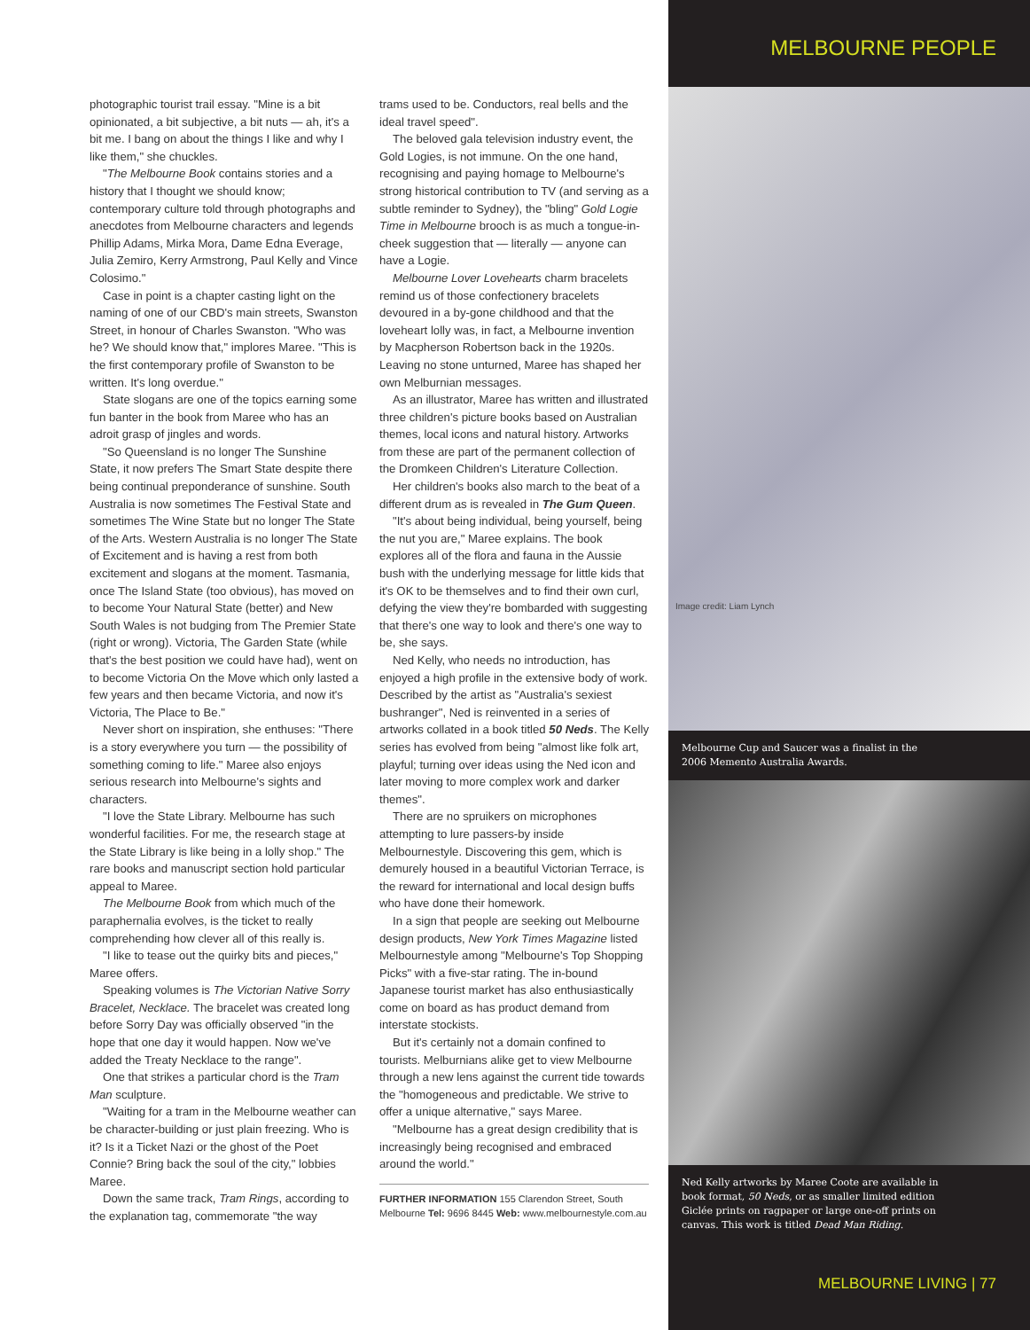photographic tourist trail essay. "Mine is a bit opinionated, a bit subjective, a bit nuts — ah, it's a bit me. I bang on about the things I like and why I like them," she chuckles.
"The Melbourne Book contains stories and a history that I thought we should know; contemporary culture told through photographs and anecdotes from Melbourne characters and legends Phillip Adams, Mirka Mora, Dame Edna Everage, Julia Zemiro, Kerry Armstrong, Paul Kelly and Vince Colosimo."
Case in point is a chapter casting light on the naming of one of our CBD's main streets, Swanston Street, in honour of Charles Swanston. "Who was he? We should know that," implores Maree. "This is the first contemporary profile of Swanston to be written. It's long overdue."
State slogans are one of the topics earning some fun banter in the book from Maree who has an adroit grasp of jingles and words.
"So Queensland is no longer The Sunshine State, it now prefers The Smart State despite there being continual preponderance of sunshine. South Australia is now sometimes The Festival State and sometimes The Wine State but no longer The State of the Arts. Western Australia is no longer The State of Excitement and is having a rest from both excitement and slogans at the moment. Tasmania, once The Island State (too obvious), has moved on to become Your Natural State (better) and New South Wales is not budging from The Premier State (right or wrong). Victoria, The Garden State (while that's the best position we could have had), went on to become Victoria On the Move which only lasted a few years and then became Victoria, and now it's Victoria, The Place to Be."
Never short on inspiration, she enthuses: "There is a story everywhere you turn — the possibility of something coming to life." Maree also enjoys serious research into Melbourne's sights and characters.
"I love the State Library. Melbourne has such wonderful facilities. For me, the research stage at the State Library is like being in a lolly shop." The rare books and manuscript section hold particular appeal to Maree.
The Melbourne Book from which much of the paraphernalia evolves, is the ticket to really comprehending how clever all of this really is.
"I like to tease out the quirky bits and pieces," Maree offers.
Speaking volumes is The Victorian Native Sorry Bracelet, Necklace. The bracelet was created long before Sorry Day was officially observed "in the hope that one day it would happen. Now we've added the Treaty Necklace to the range".
One that strikes a particular chord is the Tram Man sculpture.
"Waiting for a tram in the Melbourne weather can be character-building or just plain freezing. Who is it? Is it a Ticket Nazi or the ghost of the Poet Connie? Bring back the soul of the city," lobbies Maree.
Down the same track, Tram Rings, according to the explanation tag, commemorate "the way
trams used to be. Conductors, real bells and the ideal travel speed".
The beloved gala television industry event, the Gold Logies, is not immune. On the one hand, recognising and paying homage to Melbourne's strong historical contribution to TV (and serving as a subtle reminder to Sydney), the "bling" Gold Logie Time in Melbourne brooch is as much a tongue-in-cheek suggestion that — literally — anyone can have a Logie.
Melbourne Lover Lovehearts charm bracelets remind us of those confectionery bracelets devoured in a by-gone childhood and that the loveheart lolly was, in fact, a Melbourne invention by Macpherson Robertson back in the 1920s. Leaving no stone unturned, Maree has shaped her own Melburnian messages.
As an illustrator, Maree has written and illustrated three children's picture books based on Australian themes, local icons and natural history. Artworks from these are part of the permanent collection of the Dromkeen Children's Literature Collection.
Her children's books also march to the beat of a different drum as is revealed in The Gum Queen.
"It's about being individual, being yourself, being the nut you are," Maree explains. The book explores all of the flora and fauna in the Aussie bush with the underlying message for little kids that it's OK to be themselves and to find their own curl, defying the view they're bombarded with suggesting that there's one way to look and there's one way to be, she says.
Ned Kelly, who needs no introduction, has enjoyed a high profile in the extensive body of work. Described by the artist as "Australia's sexiest bushranger", Ned is reinvented in a series of artworks collated in a book titled 50 Neds. The Kelly series has evolved from being "almost like folk art, playful; turning over ideas using the Ned icon and later moving to more complex work and darker themes".
There are no spruikers on microphones attempting to lure passers-by inside Melbournestyle. Discovering this gem, which is demurely housed in a beautiful Victorian Terrace, is the reward for international and local design buffs who have done their homework.
In a sign that people are seeking out Melbourne design products, New York Times Magazine listed Melbournestyle among "Melbourne's Top Shopping Picks" with a five-star rating. The in-bound Japanese tourist market has also enthusiastically come on board as has product demand from interstate stockists.
But it's certainly not a domain confined to tourists. Melburnians alike get to view Melbourne through a new lens against the current tide towards the "homogeneous and predictable. We strive to offer a unique alternative," says Maree.
"Melbourne has a great design credibility that is increasingly being recognised and embraced around the world."
FURTHER INFORMATION 155 Clarendon Street, South Melbourne Tel: 9696 8445 Web: www.melbournestyle.com.au
MELBOURNE PEOPLE
Image credit: Liam Lynch
Melbourne Cup and Saucer was a finalist in the 2006 Memento Australia Awards.
Ned Kelly artworks by Maree Coote are available in book format, 50 Neds, or as smaller limited edition Giclée prints on ragpaper or large one-off prints on canvas. This work is titled Dead Man Riding.
MELBOURNE LIVING | 77